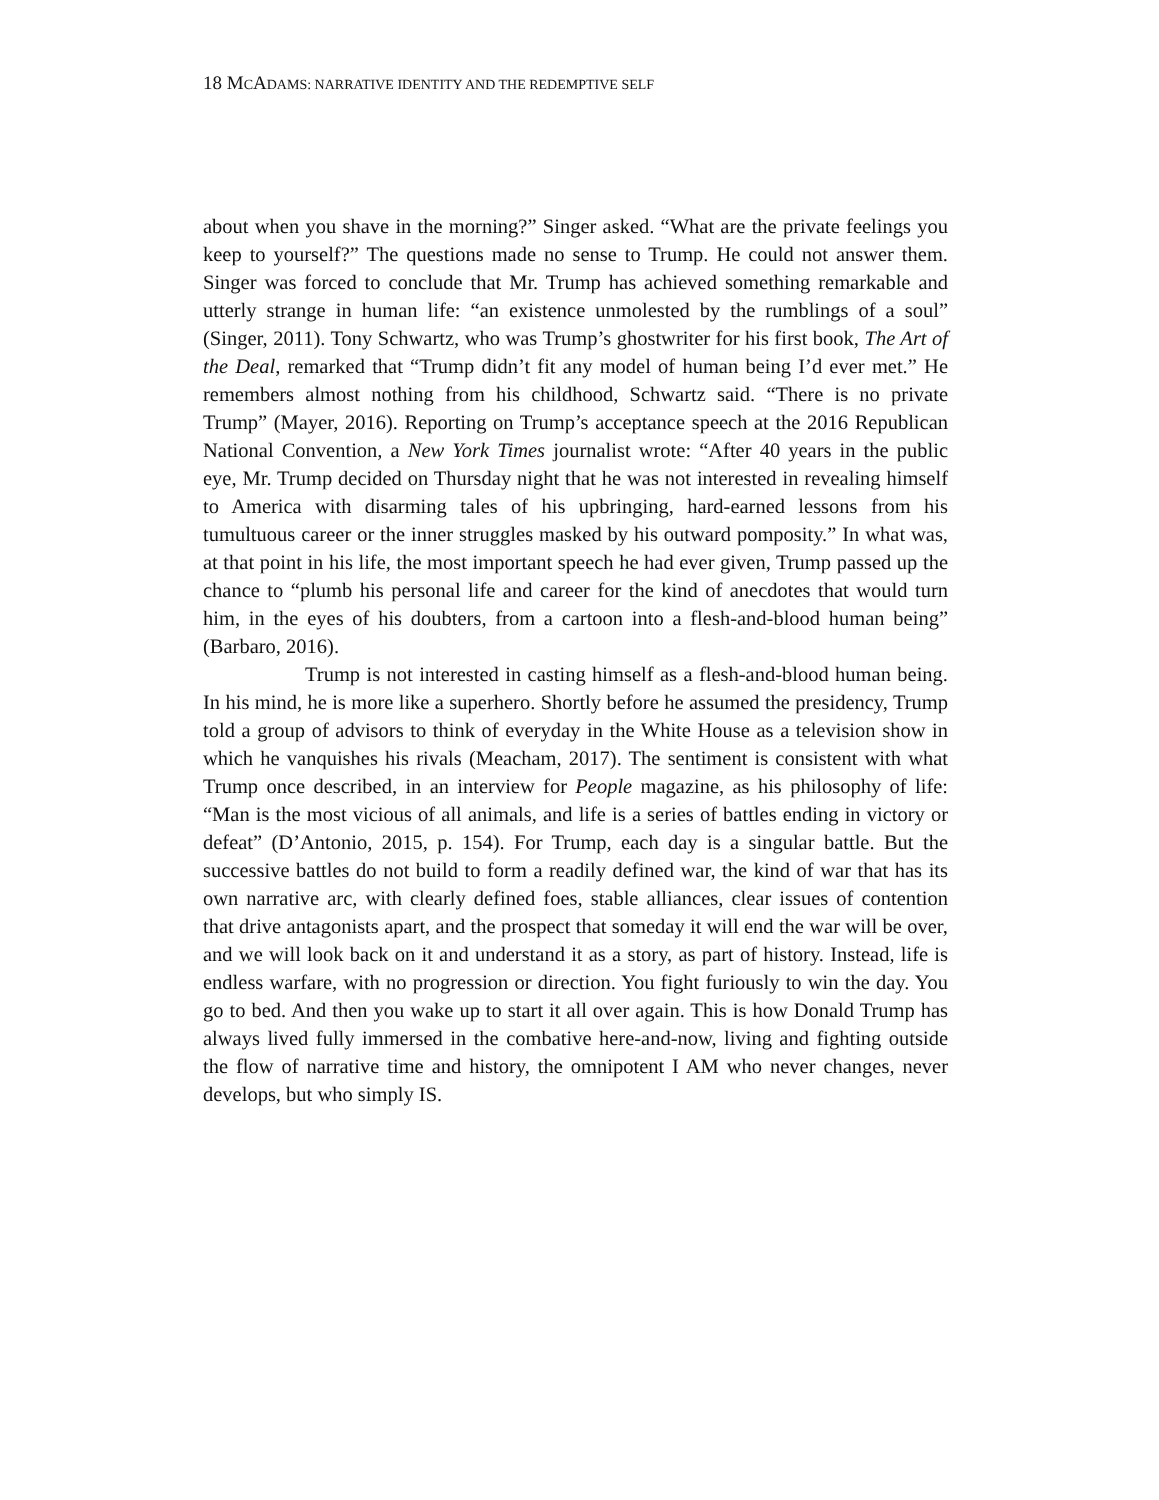18 MCADAMS: NARRATIVE IDENTITY AND THE REDEMPTIVE SELF
about when you shave in the morning?” Singer asked. “What are the private feelings you keep to yourself?” The questions made no sense to Trump. He could not answer them. Singer was forced to conclude that Mr. Trump has achieved something remarkable and utterly strange in human life: “an existence unmolested by the rumblings of a soul” (Singer, 2011). Tony Schwartz, who was Trump’s ghostwriter for his first book, The Art of the Deal, remarked that “Trump didn’t fit any model of human being I’d ever met.” He remembers almost nothing from his childhood, Schwartz said. “There is no private Trump” (Mayer, 2016). Reporting on Trump’s acceptance speech at the 2016 Republican National Convention, a New York Times journalist wrote: “After 40 years in the public eye, Mr. Trump decided on Thursday night that he was not interested in revealing himself to America with disarming tales of his upbringing, hard-earned lessons from his tumultuous career or the inner struggles masked by his outward pomposity.” In what was, at that point in his life, the most important speech he had ever given, Trump passed up the chance to “plumb his personal life and career for the kind of anecdotes that would turn him, in the eyes of his doubters, from a cartoon into a flesh-and-blood human being” (Barbaro, 2016).
Trump is not interested in casting himself as a flesh-and-blood human being. In his mind, he is more like a superhero. Shortly before he assumed the presidency, Trump told a group of advisors to think of everyday in the White House as a television show in which he vanquishes his rivals (Meacham, 2017). The sentiment is consistent with what Trump once described, in an interview for People magazine, as his philosophy of life: “Man is the most vicious of all animals, and life is a series of battles ending in victory or defeat” (D’Antonio, 2015, p. 154). For Trump, each day is a singular battle. But the successive battles do not build to form a readily defined war, the kind of war that has its own narrative arc, with clearly defined foes, stable alliances, clear issues of contention that drive antagonists apart, and the prospect that someday it will end the war will be over, and we will look back on it and understand it as a story, as part of history. Instead, life is endless warfare, with no progression or direction. You fight furiously to win the day. You go to bed. And then you wake up to start it all over again. This is how Donald Trump has always lived fully immersed in the combative here-and-now, living and fighting outside the flow of narrative time and history, the omnipotent I AM who never changes, never develops, but who simply IS.